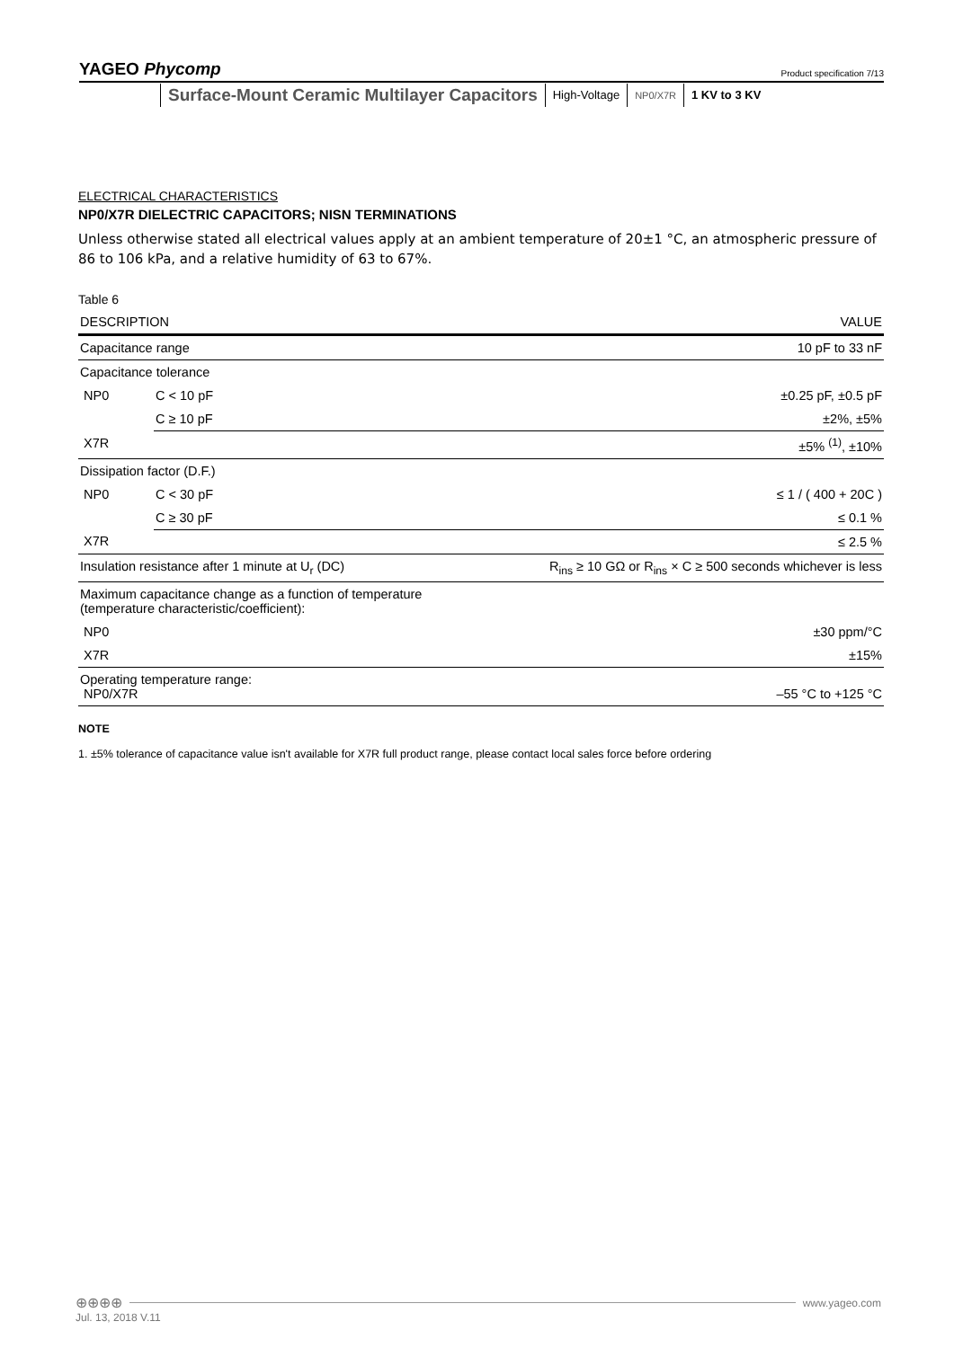YAGEO Phycomp Product specification 7/13
Surface-Mount Ceramic Multilayer Capacitors
High-Voltage
NP0/X7R
1 KV to 3 KV
ELECTRICAL CHARACTERISTICS
NP0/X7R DIELECTRIC CAPACITORS; NISN TERMINATIONS
Unless otherwise stated all electrical values apply at an ambient temperature of 20±1 °C, an atmospheric pressure of 86 to 106 kPa, and a relative humidity of 63 to 67%.
Table 6
| DESCRIPTION | | VALUE |
| --- | --- | --- |
| Capacitance range | | 10 pF to 33 nF |
| Capacitance tolerance | | |
| NP0 | C < 10 pF | ±0.25 pF, ±0.5 pF |
| | C ≥ 10 pF | ±2%, ±5% |
| X7R | | ±5% <sup>(1)</sup>, ±10% |
| Dissipation factor (D.F.) | | |
| NP0 | C < 30 pF | ≤ 1 / ( 400 + 20C ) |
| | C ≥ 30 pF | ≤ 0.1 % |
| X7R | | ≤ 2.5 % |
| Insulation resistance after 1 minute at U<sub>r</sub> (DC) | | R<sub>ins</sub> ≥ 10 GΩ or R<sub>ins</sub> × C ≥ 500 seconds whichever is less |
| Maximum capacitance change as a function of temperature (temperature characteristic/coefficient): | | |
| NP0 | | ±30 ppm/°C |
| X7R | | ±15% |
| Operating temperature range: NP0/X7R | | –55 °C to +125 °C |
NOTE
1. ±5% tolerance of capacitance value isn't available for X7R full product range, please contact local sales force before ordering
⊕⊕⊕⊕ www.yageo.com
Jul. 13, 2018 V.11